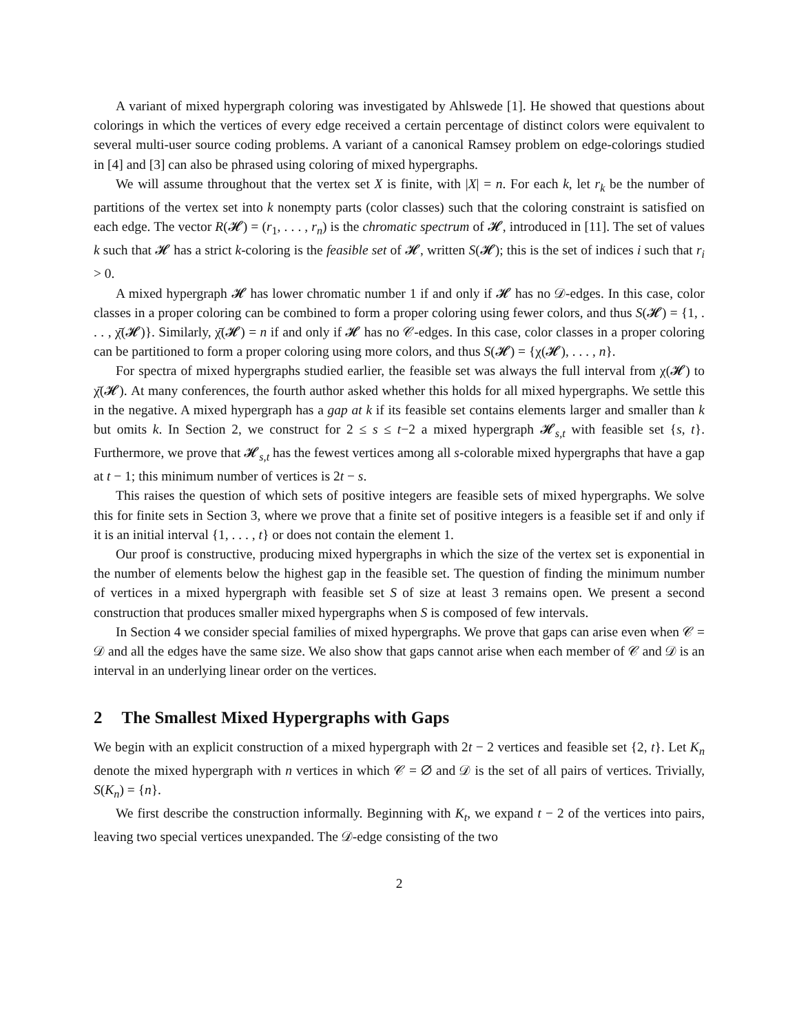A variant of mixed hypergraph coloring was investigated by Ahlswede [1]. He showed that questions about colorings in which the vertices of every edge received a certain percentage of distinct colors were equivalent to several multi-user source coding problems. A variant of a canonical Ramsey problem on edge-colorings studied in [4] and [3] can also be phrased using coloring of mixed hypergraphs.
We will assume throughout that the vertex set X is finite, with |X| = n. For each k, let r<sub>k</sub> be the number of partitions of the vertex set into k nonempty parts (color classes) such that the coloring constraint is satisfied on each edge. The vector R(𝓗) = (r<sub>1</sub>, . . . , r<sub>n</sub>) is the chromatic spectrum of 𝓗, introduced in [11]. The set of values k such that 𝓗 has a strict k-coloring is the feasible set of 𝓗, written S(𝓗); this is the set of indices i such that r<sub>i</sub> > 0.
A mixed hypergraph 𝓗 has lower chromatic number 1 if and only if 𝓗 has no 𝒟-edges. In this case, color classes in a proper coloring can be combined to form a proper coloring using fewer colors, and thus S(𝓗) = {1, . . . , χ̄(𝓗)}. Similarly, χ̄(𝓗) = n if and only if 𝓗 has no 𝒞-edges. In this case, color classes in a proper coloring can be partitioned to form a proper coloring using more colors, and thus S(𝓗) = {χ(𝓗), . . . , n}.
For spectra of mixed hypergraphs studied earlier, the feasible set was always the full interval from χ(𝓗) to χ̄(𝓗). At many conferences, the fourth author asked whether this holds for all mixed hypergraphs. We settle this in the negative. A mixed hypergraph has a gap at k if its feasible set contains elements larger and smaller than k but omits k. In Section 2, we construct for 2 ≤ s ≤ t−2 a mixed hypergraph 𝓗<sub>s,t</sub> with feasible set {s, t}. Furthermore, we prove that 𝓗<sub>s,t</sub> has the fewest vertices among all s-colorable mixed hypergraphs that have a gap at t − 1; this minimum number of vertices is 2t − s.
This raises the question of which sets of positive integers are feasible sets of mixed hypergraphs. We solve this for finite sets in Section 3, where we prove that a finite set of positive integers is a feasible set if and only if it is an initial interval {1, . . . , t} or does not contain the element 1.
Our proof is constructive, producing mixed hypergraphs in which the size of the vertex set is exponential in the number of elements below the highest gap in the feasible set. The question of finding the minimum number of vertices in a mixed hypergraph with feasible set S of size at least 3 remains open. We present a second construction that produces smaller mixed hypergraphs when S is composed of few intervals.
In Section 4 we consider special families of mixed hypergraphs. We prove that gaps can arise even when 𝒞 = 𝒟 and all the edges have the same size. We also show that gaps cannot arise when each member of 𝒞 and 𝒟 is an interval in an underlying linear order on the vertices.
2 The Smallest Mixed Hypergraphs with Gaps
We begin with an explicit construction of a mixed hypergraph with 2t − 2 vertices and feasible set {2, t}. Let K<sub>n</sub> denote the mixed hypergraph with n vertices in which 𝒞 = ∅ and 𝒟 is the set of all pairs of vertices. Trivially, S(K<sub>n</sub>) = {n}.
We first describe the construction informally. Beginning with K<sub>t</sub>, we expand t − 2 of the vertices into pairs, leaving two special vertices unexpanded. The 𝒟-edge consisting of the two
2